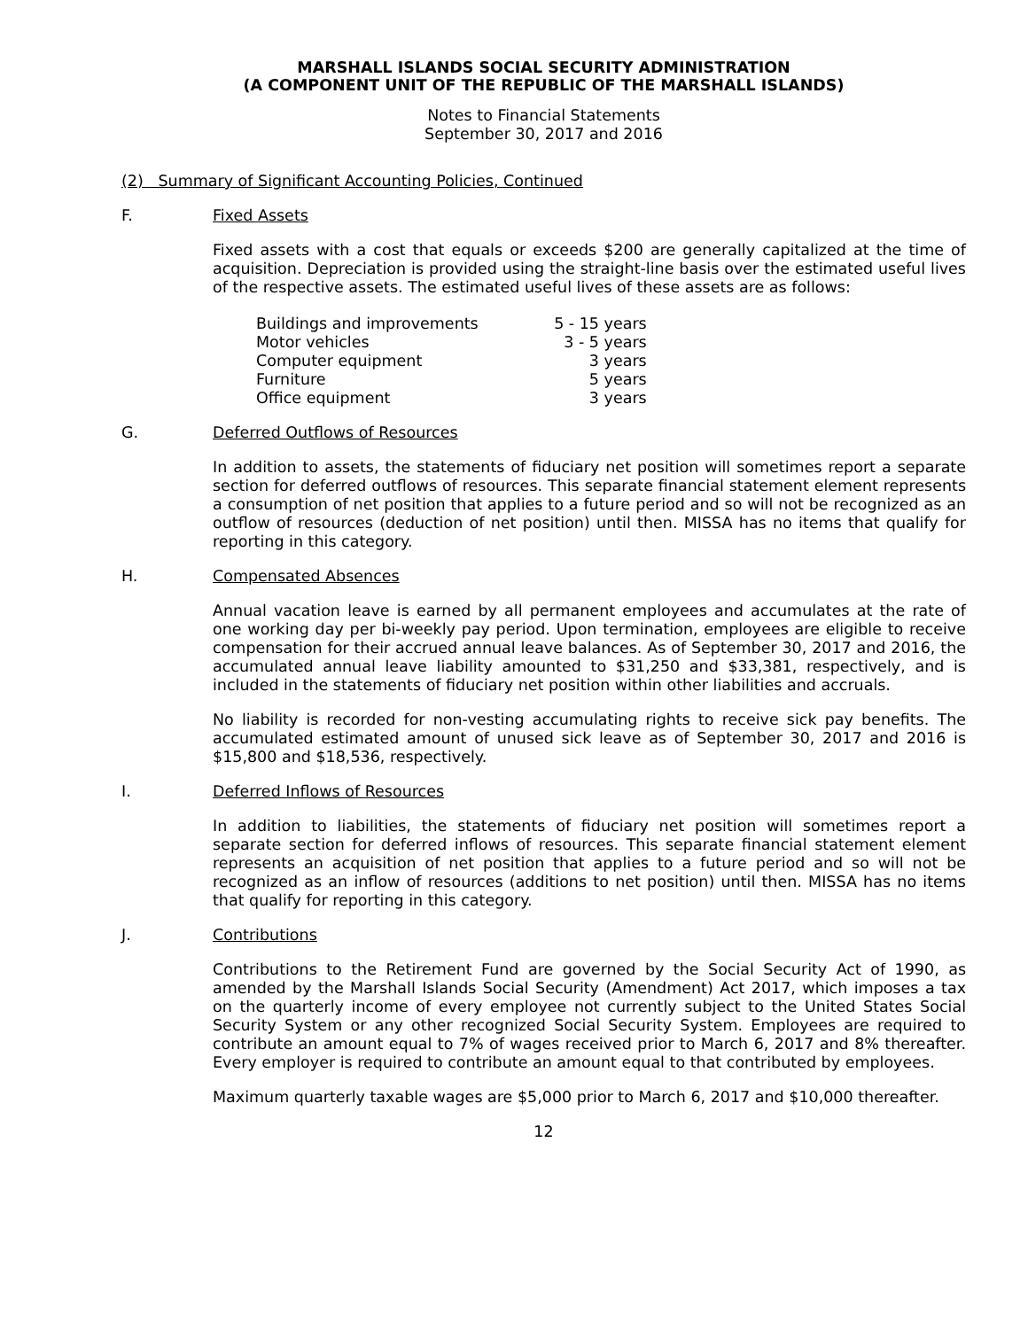MARSHALL ISLANDS SOCIAL SECURITY ADMINISTRATION
(A COMPONENT UNIT OF THE REPUBLIC OF THE MARSHALL ISLANDS)
Notes to Financial Statements
September 30, 2017 and 2016
(2) Summary of Significant Accounting Policies, Continued
F. Fixed Assets
Fixed assets with a cost that equals or exceeds $200 are generally capitalized at the time of acquisition. Depreciation is provided using the straight-line basis over the estimated useful lives of the respective assets. The estimated useful lives of these assets are as follows:
| Buildings and improvements | 5 - 15 years |
| Motor vehicles | 3 - 5 years |
| Computer equipment | 3 years |
| Furniture | 5 years |
| Office equipment | 3 years |
G. Deferred Outflows of Resources
In addition to assets, the statements of fiduciary net position will sometimes report a separate section for deferred outflows of resources. This separate financial statement element represents a consumption of net position that applies to a future period and so will not be recognized as an outflow of resources (deduction of net position) until then. MISSA has no items that qualify for reporting in this category.
H. Compensated Absences
Annual vacation leave is earned by all permanent employees and accumulates at the rate of one working day per bi-weekly pay period. Upon termination, employees are eligible to receive compensation for their accrued annual leave balances. As of September 30, 2017 and 2016, the accumulated annual leave liability amounted to $31,250 and $33,381, respectively, and is included in the statements of fiduciary net position within other liabilities and accruals.
No liability is recorded for non-vesting accumulating rights to receive sick pay benefits. The accumulated estimated amount of unused sick leave as of September 30, 2017 and 2016 is $15,800 and $18,536, respectively.
I. Deferred Inflows of Resources
In addition to liabilities, the statements of fiduciary net position will sometimes report a separate section for deferred inflows of resources. This separate financial statement element represents an acquisition of net position that applies to a future period and so will not be recognized as an inflow of resources (additions to net position) until then. MISSA has no items that qualify for reporting in this category.
J. Contributions
Contributions to the Retirement Fund are governed by the Social Security Act of 1990, as amended by the Marshall Islands Social Security (Amendment) Act 2017, which imposes a tax on the quarterly income of every employee not currently subject to the United States Social Security System or any other recognized Social Security System. Employees are required to contribute an amount equal to 7% of wages received prior to March 6, 2017 and 8% thereafter. Every employer is required to contribute an amount equal to that contributed by employees.
Maximum quarterly taxable wages are $5,000 prior to March 6, 2017 and $10,000 thereafter.
12